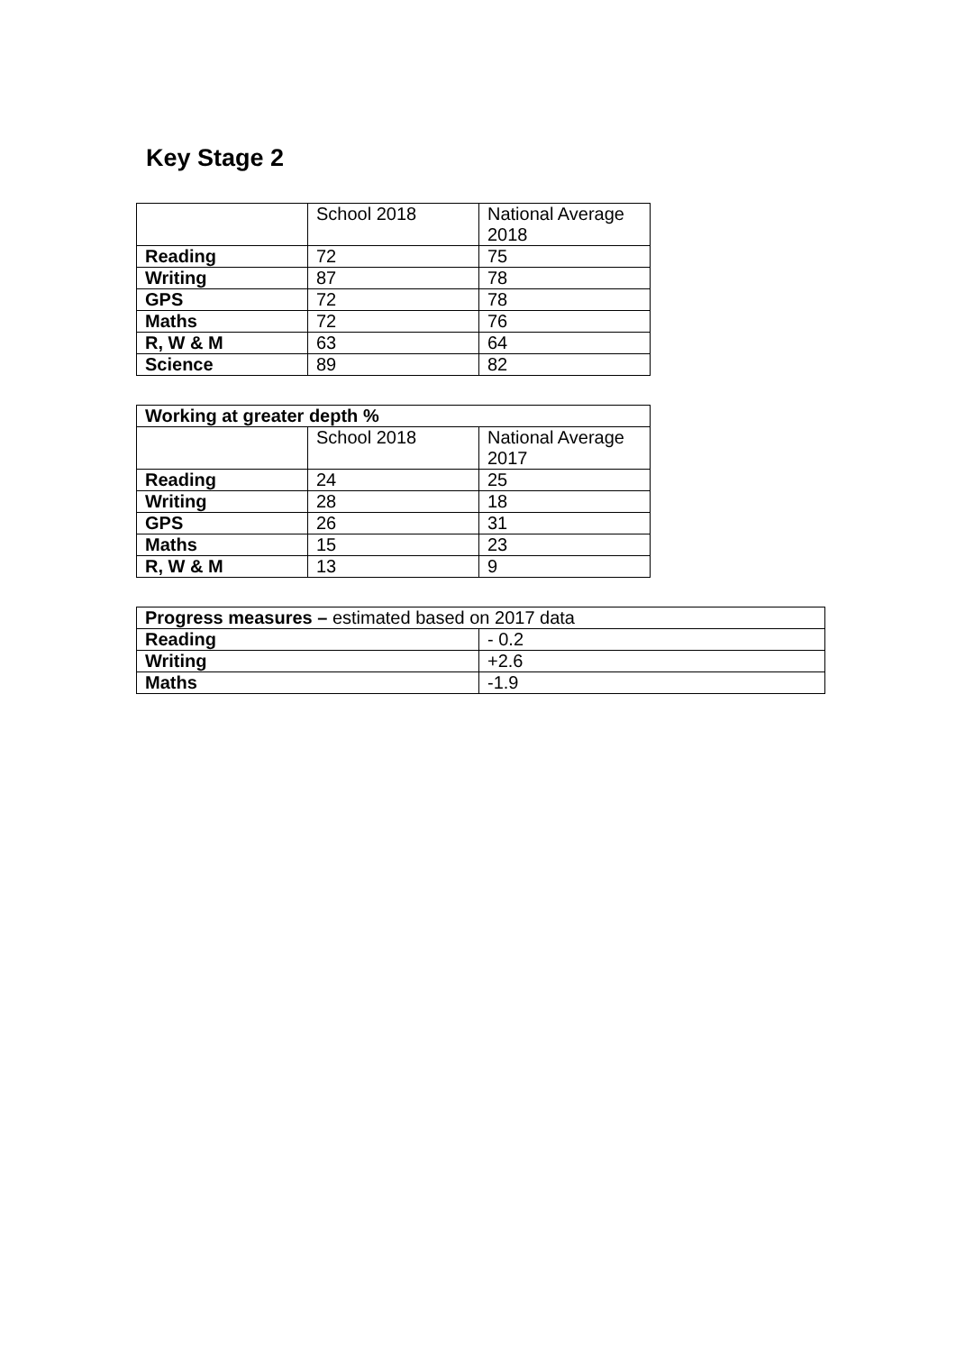Key Stage 2
| | School 2018 | National Average 2018 |
| Reading | 72 | 75 |
| Writing | 87 | 78 |
| GPS | 72 | 78 |
| Maths | 72 | 76 |
| R, W & M | 63 | 64 |
| Science | 89 | 82 |
| Working at greater depth % | | |
| | School 2018 | National Average 2017 |
| Reading | 24 | 25 |
| Writing | 28 | 18 |
| GPS | 26 | 31 |
| Maths | 15 | 23 |
| R, W & M | 13 | 9 |
| Progress measures – estimated based on 2017 data | |
| Reading | - 0.2 |
| Writing | +2.6 |
| Maths | -1.9 |